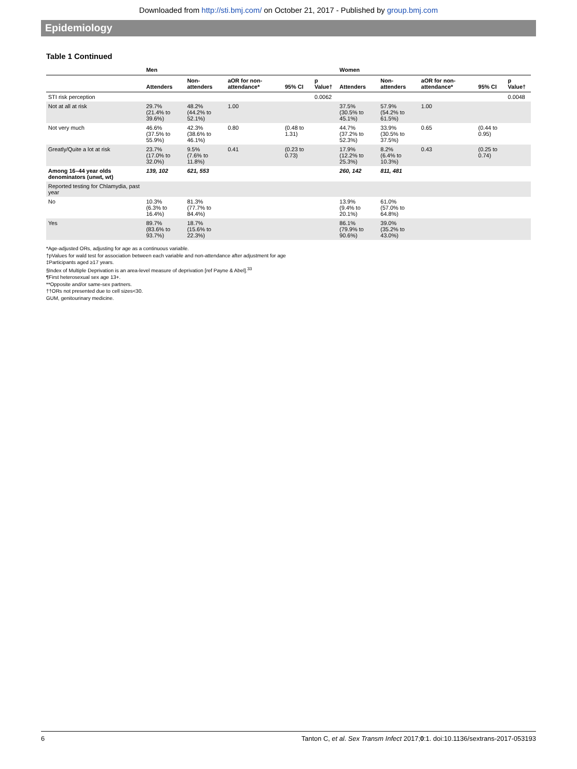Downloaded from http://sti.bmj.com/ on October 21, 2017 - Published by group.bmj.com
Epidemiology
Table 1 Continued
| | Men | | | | | Women | | | | |
| --- | --- | --- | --- | --- | --- | --- | --- | --- | --- | --- |
| | Attenders | Non-attenders | aOR for non-attendance* | 95% CI | p Value† | Attenders | Non-attenders | aOR for non-attendance* | 95% CI | p Value† |
| STI risk perception | | | | | 0.0062 | | | | | 0.0048 |
| Not at all at risk | 29.7% (21.4% to 39.6%) | 48.2% (44.2% to 52.1%) | 1.00 | | | 37.5% (30.5% to 45.1%) | 57.9% (54.2% to 61.5%) | 1.00 | | |
| Not very much | 46.6% (37.5% to 55.9%) | 42.3% (38.6% to 46.1%) | 0.80 | (0.48 to 1.31) | | 44.7% (37.2% to 52.3%) | 33.9% (30.5% to 37.5%) | 0.65 | (0.44 to 0.95) | |
| Greatly/Quite a lot at risk | 23.7% (17.0% to 32.0%) | 9.5% (7.6% to 11.8%) | 0.41 | (0.23 to 0.73) | | 17.9% (12.2% to 25.3%) | 8.2% (6.4% to 10.3%) | 0.43 | (0.25 to 0.74) | |
| Among 16–44 year olds denominators (unwt, wt) | 139, 102 | 621, 553 | | | | 260, 142 | 811, 481 | | | |
| Reported testing for Chlamydia, past year | | | | | | | | | | |
| No | 10.3% (6.3% to 16.4%) | 81.3% (77.7% to 84.4%) | | | | 13.9% (9.4% to 20.1%) | 61.0% (57.0% to 64.8%) | | | |
| Yes | 89.7% (83.6% to 93.7%) | 18.7% (15.6% to 22.3%) | | | | 86.1% (79.9% to 90.6%) | 39.0% (35.2% to 43.0%) | | | |
*Age-adjusted ORs, adjusting for age as a continuous variable.
†pValues for wald test for association between each variable and non-attendance after adjustment for age
‡Participants aged ≥17 years.
§Index of Multiple Deprivation is an area-level measure of deprivation [ref Payne & Abel].<sup>33</sup>
¶First heterosexual sex age 13+.
**Opposite and/or same-sex partners.
††ORs not presented due to cell sizes<30.
GUM, genitourinary medicine.
6 Tanton C, et al. Sex Transm Infect 2017;0:1. doi:10.1136/sextrans-2017-053193